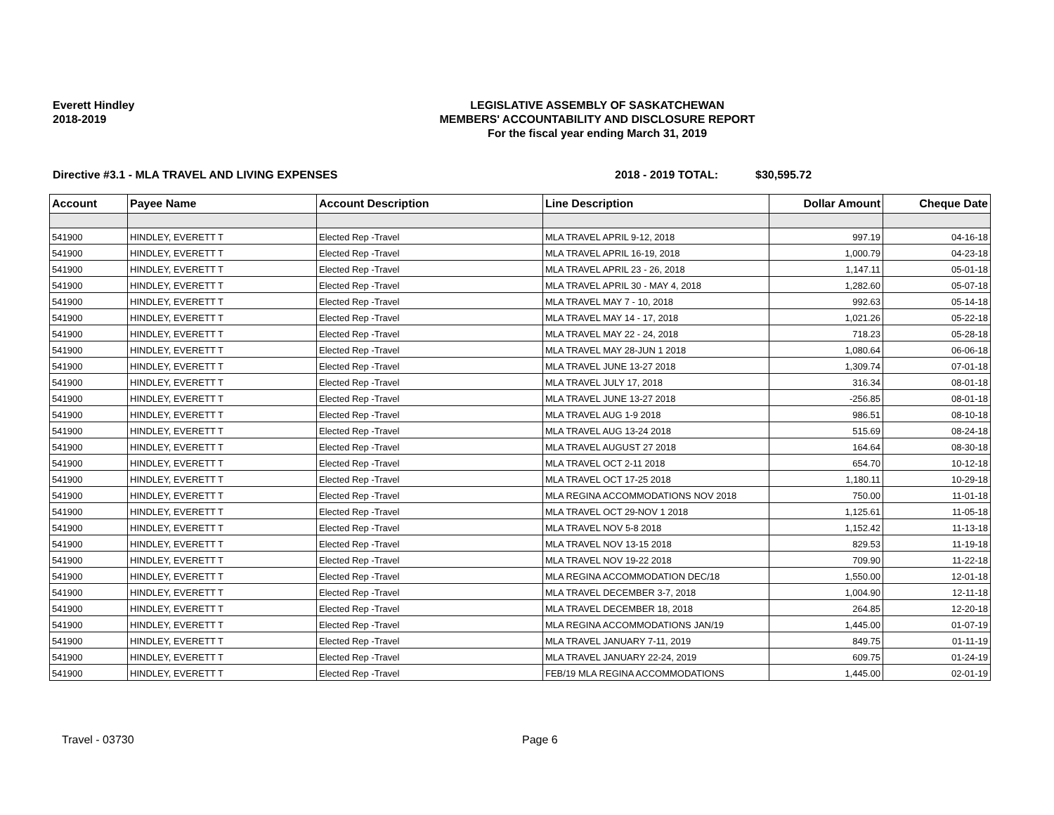Everett Hindley
2018-2019
LEGISLATIVE ASSEMBLY OF SASKATCHEWAN
MEMBERS' ACCOUNTABILITY AND DISCLOSURE REPORT
For the fiscal year ending March 31, 2019
Directive #3.1 - MLA TRAVEL AND LIVING EXPENSES 2018 - 2019 TOTAL: $30,595.72
| Account | Payee Name | Account Description | Line Description | Dollar Amount | Cheque Date |
| --- | --- | --- | --- | --- | --- |
| 541900 | HINDLEY, EVERETT T | Elected Rep -Travel | MLA TRAVEL APRIL 9-12, 2018 | 997.19 | 04-16-18 |
| 541900 | HINDLEY, EVERETT T | Elected Rep -Travel | MLA TRAVEL APRIL 16-19, 2018 | 1,000.79 | 04-23-18 |
| 541900 | HINDLEY, EVERETT T | Elected Rep -Travel | MLA TRAVEL APRIL 23 - 26, 2018 | 1,147.11 | 05-01-18 |
| 541900 | HINDLEY, EVERETT T | Elected Rep -Travel | MLA TRAVEL APRIL 30 - MAY 4, 2018 | 1,282.60 | 05-07-18 |
| 541900 | HINDLEY, EVERETT T | Elected Rep -Travel | MLA TRAVEL MAY 7 - 10, 2018 | 992.63 | 05-14-18 |
| 541900 | HINDLEY, EVERETT T | Elected Rep -Travel | MLA TRAVEL MAY 14 - 17, 2018 | 1,021.26 | 05-22-18 |
| 541900 | HINDLEY, EVERETT T | Elected Rep -Travel | MLA TRAVEL MAY 22 - 24, 2018 | 718.23 | 05-28-18 |
| 541900 | HINDLEY, EVERETT T | Elected Rep -Travel | MLA TRAVEL MAY 28-JUN 1 2018 | 1,080.64 | 06-06-18 |
| 541900 | HINDLEY, EVERETT T | Elected Rep -Travel | MLA TRAVEL JUNE 13-27 2018 | 1,309.74 | 07-01-18 |
| 541900 | HINDLEY, EVERETT T | Elected Rep -Travel | MLA TRAVEL JULY 17, 2018 | 316.34 | 08-01-18 |
| 541900 | HINDLEY, EVERETT T | Elected Rep -Travel | MLA TRAVEL JUNE 13-27 2018 | -256.85 | 08-01-18 |
| 541900 | HINDLEY, EVERETT T | Elected Rep -Travel | MLA TRAVEL AUG 1-9 2018 | 986.51 | 08-10-18 |
| 541900 | HINDLEY, EVERETT T | Elected Rep -Travel | MLA TRAVEL AUG 13-24 2018 | 515.69 | 08-24-18 |
| 541900 | HINDLEY, EVERETT T | Elected Rep -Travel | MLA TRAVEL AUGUST 27 2018 | 164.64 | 08-30-18 |
| 541900 | HINDLEY, EVERETT T | Elected Rep -Travel | MLA TRAVEL OCT 2-11 2018 | 654.70 | 10-12-18 |
| 541900 | HINDLEY, EVERETT T | Elected Rep -Travel | MLA TRAVEL OCT 17-25 2018 | 1,180.11 | 10-29-18 |
| 541900 | HINDLEY, EVERETT T | Elected Rep -Travel | MLA REGINA ACCOMMODATIONS NOV 2018 | 750.00 | 11-01-18 |
| 541900 | HINDLEY, EVERETT T | Elected Rep -Travel | MLA TRAVEL OCT 29-NOV 1 2018 | 1,125.61 | 11-05-18 |
| 541900 | HINDLEY, EVERETT T | Elected Rep -Travel | MLA TRAVEL NOV 5-8 2018 | 1,152.42 | 11-13-18 |
| 541900 | HINDLEY, EVERETT T | Elected Rep -Travel | MLA TRAVEL NOV 13-15 2018 | 829.53 | 11-19-18 |
| 541900 | HINDLEY, EVERETT T | Elected Rep -Travel | MLA TRAVEL NOV 19-22 2018 | 709.90 | 11-22-18 |
| 541900 | HINDLEY, EVERETT T | Elected Rep -Travel | MLA REGINA ACCOMMODATION DEC/18 | 1,550.00 | 12-01-18 |
| 541900 | HINDLEY, EVERETT T | Elected Rep -Travel | MLA TRAVEL DECEMBER 3-7, 2018 | 1,004.90 | 12-11-18 |
| 541900 | HINDLEY, EVERETT T | Elected Rep -Travel | MLA TRAVEL DECEMBER 18, 2018 | 264.85 | 12-20-18 |
| 541900 | HINDLEY, EVERETT T | Elected Rep -Travel | MLA REGINA ACCOMMODATIONS JAN/19 | 1,445.00 | 01-07-19 |
| 541900 | HINDLEY, EVERETT T | Elected Rep -Travel | MLA TRAVEL JANUARY 7-11, 2019 | 849.75 | 01-11-19 |
| 541900 | HINDLEY, EVERETT T | Elected Rep -Travel | MLA TRAVEL JANUARY 22-24, 2019 | 609.75 | 01-24-19 |
| 541900 | HINDLEY, EVERETT T | Elected Rep -Travel | FEB/19 MLA REGINA ACCOMMODATIONS | 1,445.00 | 02-01-19 |
Travel - 03730 Page 6